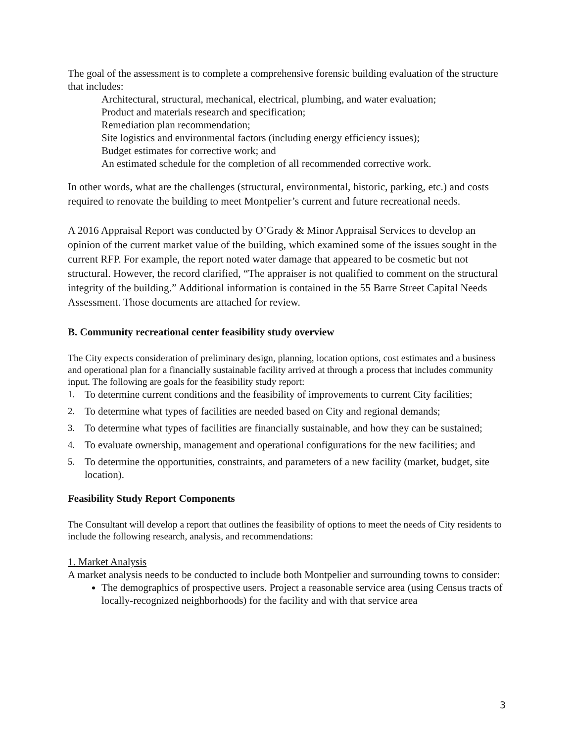The goal of the assessment is to complete a comprehensive forensic building evaluation of the structure that includes:
Architectural, structural, mechanical, electrical, plumbing, and water evaluation;
Product and materials research and specification;
Remediation plan recommendation;
Site logistics and environmental factors (including energy efficiency issues);
Budget estimates for corrective work; and
An estimated schedule for the completion of all recommended corrective work.
In other words, what are the challenges (structural, environmental, historic, parking, etc.) and costs required to renovate the building to meet Montpelier’s current and future recreational needs.
A 2016 Appraisal Report was conducted by O’Grady & Minor Appraisal Services to develop an opinion of the current market value of the building, which examined some of the issues sought in the current RFP. For example, the report noted water damage that appeared to be cosmetic but not structural. However, the record clarified, “The appraiser is not qualified to comment on the structural integrity of the building.” Additional information is contained in the 55 Barre Street Capital Needs Assessment. Those documents are attached for review.
B. Community recreational center feasibility study overview
The City expects consideration of preliminary design, planning, location options, cost estimates and a business and operational plan for a financially sustainable facility arrived at through a process that includes community input. The following are goals for the feasibility study report:
1. To determine current conditions and the feasibility of improvements to current City facilities;
2. To determine what types of facilities are needed based on City and regional demands;
3. To determine what types of facilities are financially sustainable, and how they can be sustained;
4. To evaluate ownership, management and operational configurations for the new facilities; and
5. To determine the opportunities, constraints, and parameters of a new facility (market, budget, site location).
Feasibility Study Report Components
The Consultant will develop a report that outlines the feasibility of options to meet the needs of City residents to include the following research, analysis, and recommendations:
1. Market Analysis
A market analysis needs to be conducted to include both Montpelier and surrounding towns to consider:
The demographics of prospective users. Project a reasonable service area (using Census tracts of locally-recognized neighborhoods) for the facility and with that service area
3